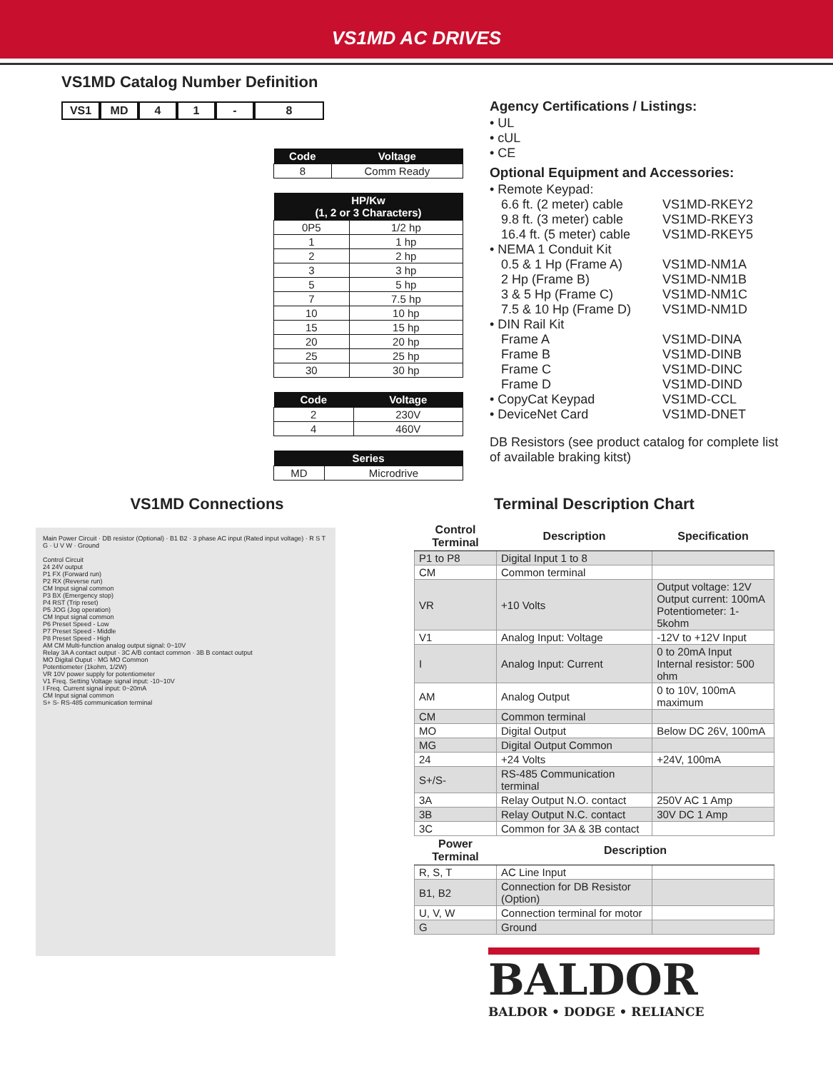VS1MD AC DRIVES
VS1MD Catalog Number Definition
VS1 MD 4 1 - 8
| Code | Voltage |
| --- | --- |
| 8 | Comm Ready |
| HP/Kw (1, 2 or 3 Characters) | |
| --- | --- |
| 0P5 | 1/2 hp |
| 1 | 1 hp |
| 2 | 2 hp |
| 3 | 3 hp |
| 5 | 5 hp |
| 7 | 7.5 hp |
| 10 | 10 hp |
| 15 | 15 hp |
| 20 | 20 hp |
| 25 | 25 hp |
| 30 | 30 hp |
| Code | Voltage |
| --- | --- |
| 2 | 230V |
| 4 | 460V |
| Series | |
| --- | --- |
| MD | Microdrive |
Agency Certifications / Listings:
• UL
• cUL
• CE
Optional Equipment and Accessories:
• Remote Keypad:
6.6 ft. (2 meter) cable VS1MD-RKEY2
9.8 ft. (3 meter) cable VS1MD-RKEY3
16.4 ft. (5 meter) cable VS1MD-RKEY5
• NEMA 1 Conduit Kit
0.5 & 1 Hp (Frame A) VS1MD-NM1A
2 Hp (Frame B) VS1MD-NM1B
3 & 5 Hp (Frame C) VS1MD-NM1C
7.5 & 10 Hp (Frame D) VS1MD-NM1D
• DIN Rail Kit
Frame A VS1MD-DINA
Frame B VS1MD-DINB
Frame C VS1MD-DINC
Frame D VS1MD-DIND
• CopyCat Keypad VS1MD-CCL
• DeviceNet Card VS1MD-DNET
DB Resistors (see product catalog for complete list of available braking kitst)
VS1MD Connections
Main Power Circuit · DB resistor (Optional) · B1 B2 · 3 phase AC input (Rated input voltage) · R S T G · U V W · Ground
Control Circuit
24 24V output
P1 FX (Forward run)
P2 RX (Reverse run)
CM Input signal common
P3 BX (Emergency stop)
P4 RST (Trip reset)
P5 JOG (Jog operation)
CM Input signal common
P6 Preset Speed - Low
P7 Preset Speed - Middle
P8 Preset Speed - High
AM CM Multi-function analog output signal: 0~10V
Relay 3A A contact output · 3C A/B contact common · 3B B contact output
MO Digital Ouput · MG MO Common
Potentiometer (1kohm, 1/2W)
VR 10V power supply for potentiometer
V1 Freq. Setting Voltage signal input: -10~10V
I Freq. Current signal input: 0~20mA
CM Input signal common
S+ S- RS-485 communication terminal
Terminal Description Chart
| Control Terminal | Description | Specification |
| --- | --- | --- |
| P1 to P8 | Digital Input 1 to 8 | |
| CM | Common terminal | |
| VR | +10 Volts | Output voltage: 12V Output current: 100mA Potentiometer: 1-5kohm |
| V1 | Analog Input: Voltage | -12V to +12V Input |
| I | Analog Input: Current | 0 to 20mA Input Internal resistor: 500 ohm |
| AM | Analog Output | 0 to 10V, 100mA maximum |
| CM | Common terminal | |
| MO | Digital Output | Below DC 26V, 100mA |
| MG | Digital Output Common | |
| 24 | +24 Volts | +24V, 100mA |
| S+/S- | RS-485 Communication terminal | |
| 3A | Relay Output N.O. contact | 250V AC 1 Amp |
| 3B | Relay Output N.C. contact | 30V DC 1 Amp |
| 3C | Common for 3A & 3B contact | |
| Power Terminal | Description | |
| R, S, T | AC Line Input | |
| B1, B2 | Connection for DB Resistor (Option) | |
| U, V, W | Connection terminal for motor | |
| G | Ground | |
BALDOR
BALDOR • DODGE • RELIANCE